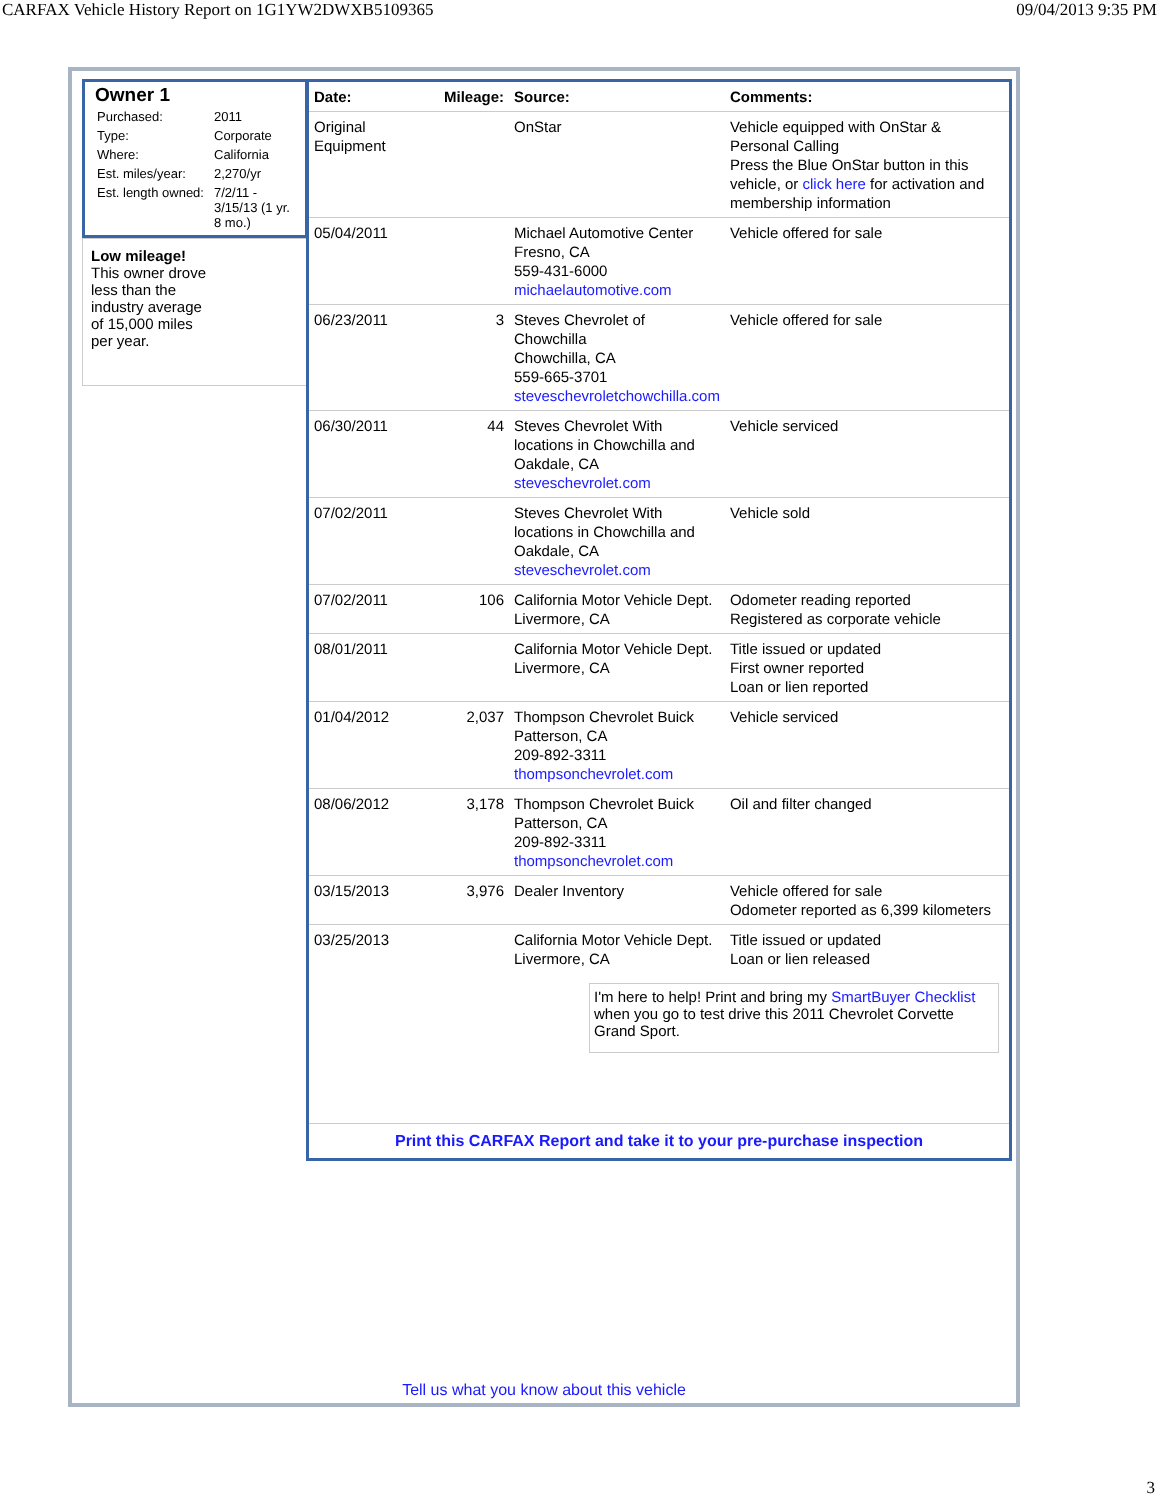CARFAX Vehicle History Report on 1G1YW2DWXB5109365 09/04/2013 9:35 PM
Owner 1
| Purchased: | 2011 |
| Type: | Corporate |
| Where: | California |
| Est. miles/year: | 2,270/yr |
| Est. length owned: | 7/2/11 - 3/15/13 (1 yr. 8 mo.) |
Low mileage!
This owner drove
less than the
industry average
of 15,000 miles
per year.
| Date: | Mileage: | Source: | Comments: |
| --- | --- | --- | --- |
| Original Equipment | | OnStar | Vehicle equipped with OnStar & Personal Calling Press the Blue OnStar button in this vehicle, or click here for activation and membership information |
| 05/04/2011 | | Michael Automotive Center Fresno, CA 559-431-6000 michaelautomotive.com | Vehicle offered for sale |
| 06/23/2011 | 3 | Steves Chevrolet of Chowchilla Chowchilla, CA 559-665-3701 steveschevroletchowchilla.com | Vehicle offered for sale |
| 06/30/2011 | 44 | Steves Chevrolet With locations in Chowchilla and Oakdale, CA steveschevrolet.com | Vehicle serviced |
| 07/02/2011 | | Steves Chevrolet With locations in Chowchilla and Oakdale, CA steveschevrolet.com | Vehicle sold |
| 07/02/2011 | 106 | California Motor Vehicle Dept. Livermore, CA | Odometer reading reported Registered as corporate vehicle |
| 08/01/2011 | | California Motor Vehicle Dept. Livermore, CA | Title issued or updated First owner reported Loan or lien reported |
| 01/04/2012 | 2,037 | Thompson Chevrolet Buick Patterson, CA 209-892-3311 thompsonchevrolet.com | Vehicle serviced |
| 08/06/2012 | 3,178 | Thompson Chevrolet Buick Patterson, CA 209-892-3311 thompsonchevrolet.com | Oil and filter changed |
| 03/15/2013 | 3,976 | Dealer Inventory | Vehicle offered for sale Odometer reported as 6,399 kilometers |
| 03/25/2013 | | California Motor Vehicle Dept. Livermore, CA | Title issued or updated Loan or lien released |
I'm here to help! Print and bring my SmartBuyer Checklist when you go to test drive this 2011 Chevrolet Corvette Grand Sport.
Print this CARFAX Report and take it to your pre-purchase inspection
Tell us what you know about this vehicle
3